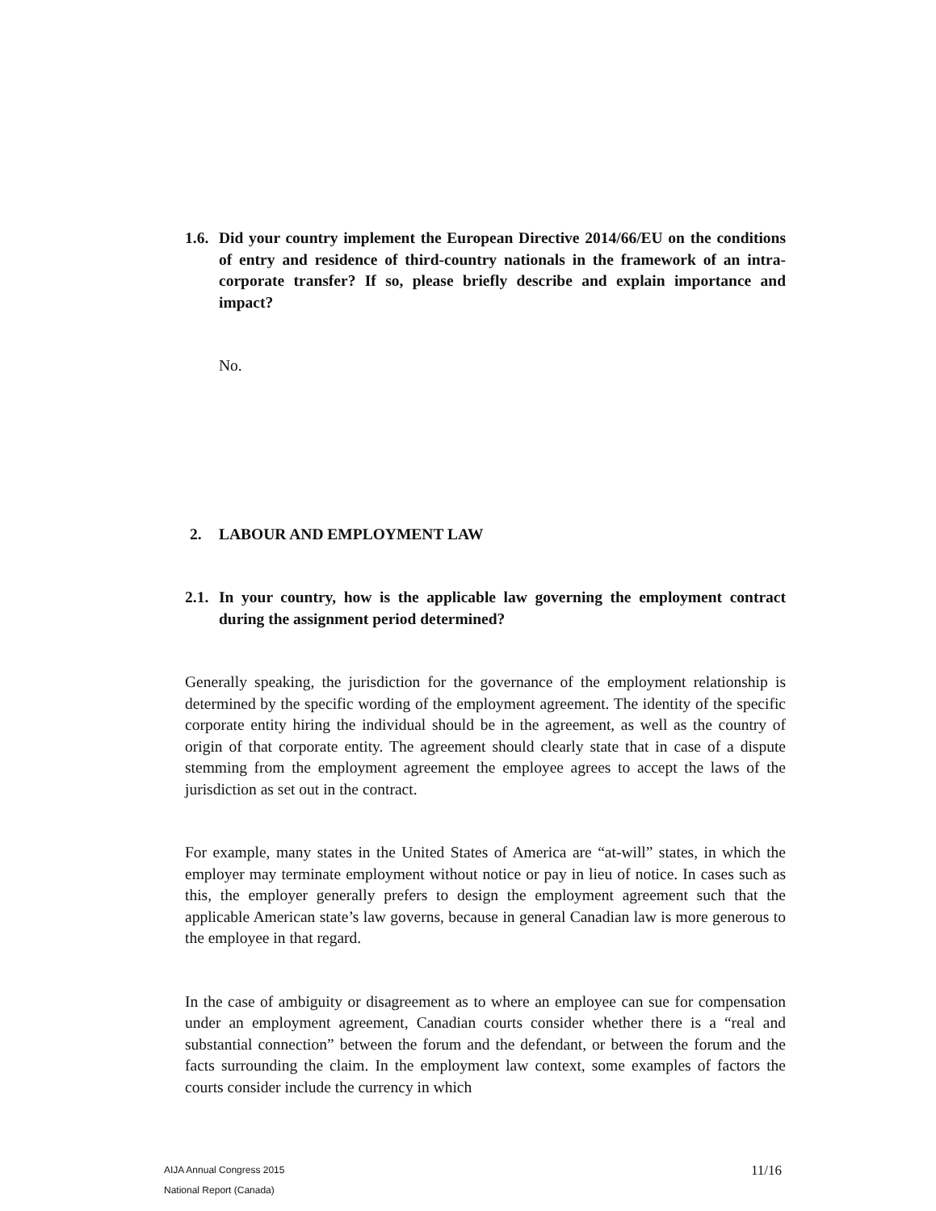1.6. Did your country implement the European Directive 2014/66/EU on the conditions of entry and residence of third-country nationals in the framework of an intra-corporate transfer? If so, please briefly describe and explain importance and impact?
No.
2. LABOUR AND EMPLOYMENT LAW
2.1. In your country, how is the applicable law governing the employment contract during the assignment period determined?
Generally speaking, the jurisdiction for the governance of the employment relationship is determined by the specific wording of the employment agreement. The identity of the specific corporate entity hiring the individual should be in the agreement, as well as the country of origin of that corporate entity. The agreement should clearly state that in case of a dispute stemming from the employment agreement the employee agrees to accept the laws of the jurisdiction as set out in the contract.
For example, many states in the United States of America are “at-will” states, in which the employer may terminate employment without notice or pay in lieu of notice. In cases such as this, the employer generally prefers to design the employment agreement such that the applicable American state’s law governs, because in general Canadian law is more generous to the employee in that regard.
In the case of ambiguity or disagreement as to where an employee can sue for compensation under an employment agreement, Canadian courts consider whether there is a “real and substantial connection” between the forum and the defendant, or between the forum and the facts surrounding the claim. In the employment law context, some examples of factors the courts consider include the currency in which
AIJA Annual Congress 2015
National Report (Canada)
11/16